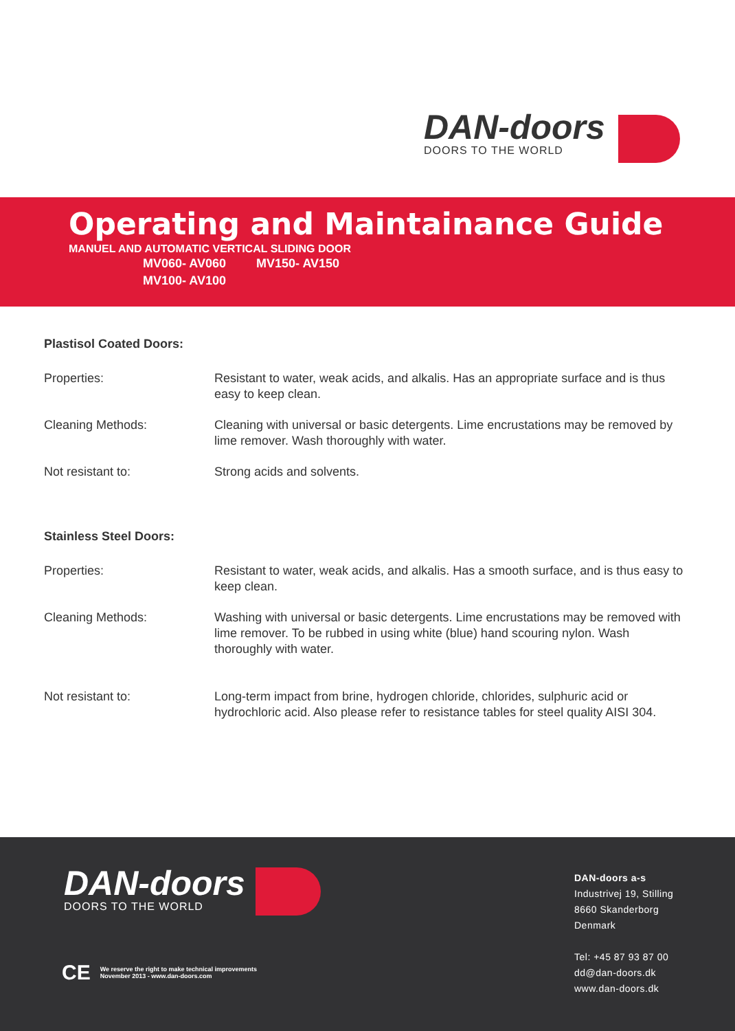DAN-doors
DOORS TO THE WORLD
Operating and Maintainance Guide
MANUEL AND AUTOMATIC VERTICAL SLIDING DOOR
| MV060- AV060 | MV150- AV150 |
| MV100- AV100 | |
Plastisol Coated Doors:
| Properties: | Resistant to water, weak acids, and alkalis. Has an appropriate surface and is thus easy to keep clean. |
| Cleaning Methods: | Cleaning with universal or basic detergents. Lime encrustations may be removed by lime remover. Wash thoroughly with water. |
| Not resistant to: | Strong acids and solvents. |
Stainless Steel Doors:
| Properties: | Resistant to water, weak acids, and alkalis. Has a smooth surface, and is thus easy to keep clean. |
| Cleaning Methods: | Washing with universal or basic detergents. Lime encrustations may be removed with lime remover. To be rubbed in using white (blue) hand scouring nylon. Wash thoroughly with water. |
| Not resistant to: | Long-term impact from brine, hydrogen chloride, chlorides, sulphuric acid or hydrochloric acid. Also please refer to resistance tables for steel quality AISI 304. |
DAN-doors
DOORS TO THE WORLD
CE We reserve the right to make technical improvements
November 2013 - www.dan-doors.com
DAN-doors a-s
Industrivej 19, Stilling
8660 Skanderborg
Denmark
Tel: +45 87 93 87 00
dd@dan-doors.dk
www.dan-doors.dk